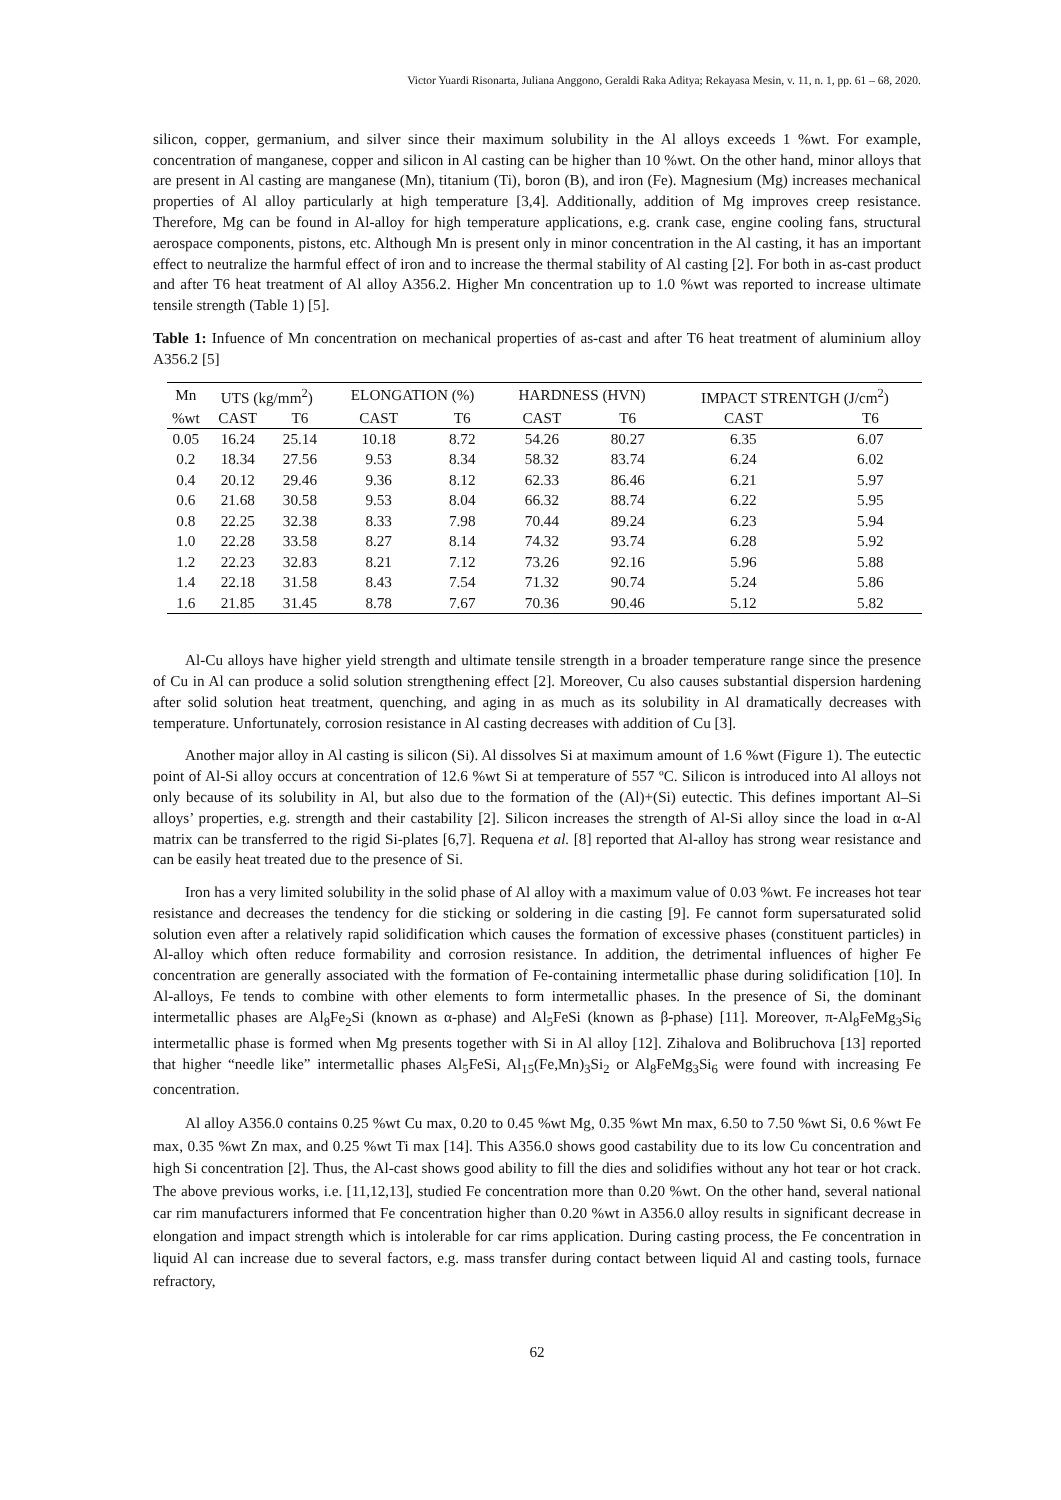Victor Yuardi Risonarta, Juliana Anggono, Geraldi Raka Aditya; Rekayasa Mesin, v. 11, n. 1, pp. 61 – 68, 2020.
silicon, copper, germanium, and silver since their maximum solubility in the Al alloys exceeds 1 %wt. For example, concentration of manganese, copper and silicon in Al casting can be higher than 10 %wt. On the other hand, minor alloys that are present in Al casting are manganese (Mn), titanium (Ti), boron (B), and iron (Fe). Magnesium (Mg) increases mechanical properties of Al alloy particularly at high temperature [3,4]. Additionally, addition of Mg improves creep resistance. Therefore, Mg can be found in Al-alloy for high temperature applications, e.g. crank case, engine cooling fans, structural aerospace components, pistons, etc. Although Mn is present only in minor concentration in the Al casting, it has an important effect to neutralize the harmful effect of iron and to increase the thermal stability of Al casting [2]. For both in as-cast product and after T6 heat treatment of Al alloy A356.2. Higher Mn concentration up to 1.0 %wt was reported to increase ultimate tensile strength (Table 1) [5].
Table 1: Infuence of Mn concentration on mechanical properties of as-cast and after T6 heat treatment of aluminium alloy A356.2 [5]
| Mn | UTS (kg/mm<sup>2</sup>) | | ELONGATION (%) | | HARDNESS (HVN) | | IMPACT STRENTGH (J/cm<sup>2</sup>) | |
| --- | --- | --- | --- | --- | --- | --- | --- | --- |
| %wt | CAST | T6 | CAST | T6 | CAST | T6 | CAST | T6 |
| 0.05 | 16.24 | 25.14 | 10.18 | 8.72 | 54.26 | 80.27 | 6.35 | 6.07 |
| 0.2 | 18.34 | 27.56 | 9.53 | 8.34 | 58.32 | 83.74 | 6.24 | 6.02 |
| 0.4 | 20.12 | 29.46 | 9.36 | 8.12 | 62.33 | 86.46 | 6.21 | 5.97 |
| 0.6 | 21.68 | 30.58 | 9.53 | 8.04 | 66.32 | 88.74 | 6.22 | 5.95 |
| 0.8 | 22.25 | 32.38 | 8.33 | 7.98 | 70.44 | 89.24 | 6.23 | 5.94 |
| 1.0 | 22.28 | 33.58 | 8.27 | 8.14 | 74.32 | 93.74 | 6.28 | 5.92 |
| 1.2 | 22.23 | 32.83 | 8.21 | 7.12 | 73.26 | 92.16 | 5.96 | 5.88 |
| 1.4 | 22.18 | 31.58 | 8.43 | 7.54 | 71.32 | 90.74 | 5.24 | 5.86 |
| 1.6 | 21.85 | 31.45 | 8.78 | 7.67 | 70.36 | 90.46 | 5.12 | 5.82 |
Al-Cu alloys have higher yield strength and ultimate tensile strength in a broader temperature range since the presence of Cu in Al can produce a solid solution strengthening effect [2]. Moreover, Cu also causes substantial dispersion hardening after solid solution heat treatment, quenching, and aging in as much as its solubility in Al dramatically decreases with temperature. Unfortunately, corrosion resistance in Al casting decreases with addition of Cu [3].
Another major alloy in Al casting is silicon (Si). Al dissolves Si at maximum amount of 1.6 %wt (Figure 1). The eutectic point of Al-Si alloy occurs at concentration of 12.6 %wt Si at temperature of 557 ºC. Silicon is introduced into Al alloys not only because of its solubility in Al, but also due to the formation of the (Al)+(Si) eutectic. This defines important Al–Si alloys’ properties, e.g. strength and their castability [2]. Silicon increases the strength of Al-Si alloy since the load in α-Al matrix can be transferred to the rigid Si-plates [6,7]. Requena et al. [8] reported that Al-alloy has strong wear resistance and can be easily heat treated due to the presence of Si.
Iron has a very limited solubility in the solid phase of Al alloy with a maximum value of 0.03 %wt. Fe increases hot tear resistance and decreases the tendency for die sticking or soldering in die casting [9]. Fe cannot form supersaturated solid solution even after a relatively rapid solidification which causes the formation of excessive phases (constituent particles) in Al-alloy which often reduce formability and corrosion resistance. In addition, the detrimental influences of higher Fe concentration are generally associated with the formation of Fe-containing intermetallic phase during solidification [10]. In Al-alloys, Fe tends to combine with other elements to form intermetallic phases. In the presence of Si, the dominant intermetallic phases are Al<sub>8</sub>Fe<sub>2</sub>Si (known as α-phase) and Al<sub>5</sub>FeSi (known as β-phase) [11]. Moreover, π-Al<sub>8</sub>FeMg<sub>3</sub>Si<sub>6</sub> intermetallic phase is formed when Mg presents together with Si in Al alloy [12]. Zihalova and Bolibruchova [13] reported that higher “needle like” intermetallic phases Al<sub>5</sub>FeSi, Al<sub>15</sub>(Fe,Mn)<sub>3</sub>Si<sub>2</sub> or Al<sub>8</sub>FeMg<sub>3</sub>Si<sub>6</sub> were found with increasing Fe concentration.
Al alloy A356.0 contains 0.25 %wt Cu max, 0.20 to 0.45 %wt Mg, 0.35 %wt Mn max, 6.50 to 7.50 %wt Si, 0.6 %wt Fe max, 0.35 %wt Zn max, and 0.25 %wt Ti max [14]. This A356.0 shows good castability due to its low Cu concentration and high Si concentration [2]. Thus, the Al-cast shows good ability to fill the dies and solidifies without any hot tear or hot crack. The above previous works, i.e. [11,12,13], studied Fe concentration more than 0.20 %wt. On the other hand, several national car rim manufacturers informed that Fe concentration higher than 0.20 %wt in A356.0 alloy results in significant decrease in elongation and impact strength which is intolerable for car rims application. During casting process, the Fe concentration in liquid Al can increase due to several factors, e.g. mass transfer during contact between liquid Al and casting tools, furnace refractory,
62